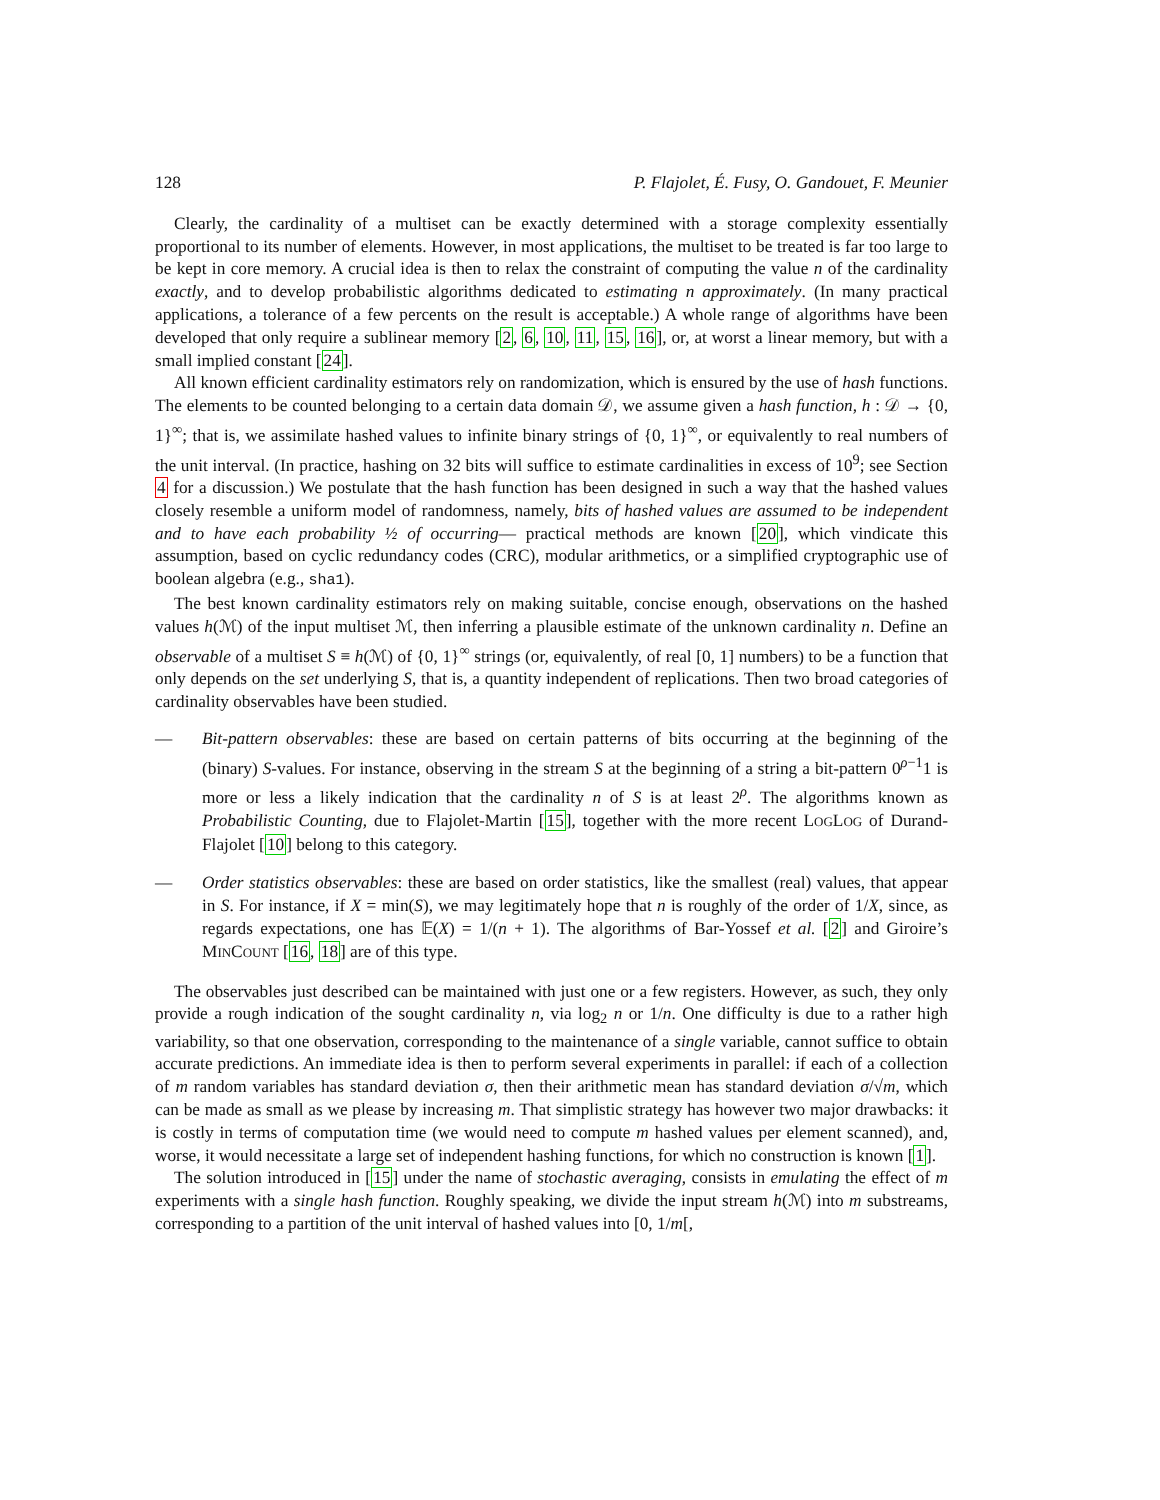128 P. Flajolet, É. Fusy, O. Gandouet, F. Meunier
Clearly, the cardinality of a multiset can be exactly determined with a storage complexity essentially proportional to its number of elements. However, in most applications, the multiset to be treated is far too large to be kept in core memory. A crucial idea is then to relax the constraint of computing the value n of the cardinality exactly, and to develop probabilistic algorithms dedicated to estimating n approximately. (In many practical applications, a tolerance of a few percents on the result is acceptable.) A whole range of algorithms have been developed that only require a sublinear memory [2, 6, 10, 11, 15, 16], or, at worst a linear memory, but with a small implied constant [24].
All known efficient cardinality estimators rely on randomization, which is ensured by the use of hash functions. The elements to be counted belonging to a certain data domain 𝒟, we assume given a hash function, h : 𝒟 → {0, 1}<sup>∞</sup>; that is, we assimilate hashed values to infinite binary strings of {0, 1}<sup>∞</sup>, or equivalently to real numbers of the unit interval. (In practice, hashing on 32 bits will suffice to estimate cardinalities in excess of 10<sup>9</sup>; see Section 4 for a discussion.) We postulate that the hash function has been designed in such a way that the hashed values closely resemble a uniform model of randomness, namely, bits of hashed values are assumed to be independent and to have each probability ½ of occurring— practical methods are known [20], which vindicate this assumption, based on cyclic redundancy codes (CRC), modular arithmetics, or a simplified cryptographic use of boolean algebra (e.g., sha1).
The best known cardinality estimators rely on making suitable, concise enough, observations on the hashed values h(ℳ) of the input multiset ℳ, then inferring a plausible estimate of the unknown cardinality n. Define an observable of a multiset S ≡ h(ℳ) of {0, 1}<sup>∞</sup> strings (or, equivalently, of real [0, 1] numbers) to be a function that only depends on the set underlying S, that is, a quantity independent of replications. Then two broad categories of cardinality observables have been studied.
— Bit-pattern observables: these are based on certain patterns of bits occurring at the beginning of the (binary) S-values. For instance, observing in the stream S at the beginning of a string a bit-pattern 0<sup>ρ−1</sup>1 is more or less a likely indication that the cardinality n of S is at least 2<sup>ρ</sup>. The algorithms known as Probabilistic Counting, due to Flajolet-Martin [15], together with the more recent LOGLOG of Durand-Flajolet [10] belong to this category.
— Order statistics observables: these are based on order statistics, like the smallest (real) values, that appear in S. For instance, if X = min(S), we may legitimately hope that n is roughly of the order of 1/X, since, as regards expectations, one has 𝔼(X) = 1/(n + 1). The algorithms of Bar-Yossef et al. [2] and Giroire’s MINCOUNT [16, 18] are of this type.
The observables just described can be maintained with just one or a few registers. However, as such, they only provide a rough indication of the sought cardinality n, via log<sub>2</sub> n or 1/n. One difficulty is due to a rather high variability, so that one observation, corresponding to the maintenance of a single variable, cannot suffice to obtain accurate predictions. An immediate idea is then to perform several experiments in parallel: if each of a collection of m random variables has standard deviation σ, then their arithmetic mean has standard deviation σ/√m, which can be made as small as we please by increasing m. That simplistic strategy has however two major drawbacks: it is costly in terms of computation time (we would need to compute m hashed values per element scanned), and, worse, it would necessitate a large set of independent hashing functions, for which no construction is known [1].
The solution introduced in [15] under the name of stochastic averaging, consists in emulating the effect of m experiments with a single hash function. Roughly speaking, we divide the input stream h(ℳ) into m substreams, corresponding to a partition of the unit interval of hashed values into [0, 1/m[,